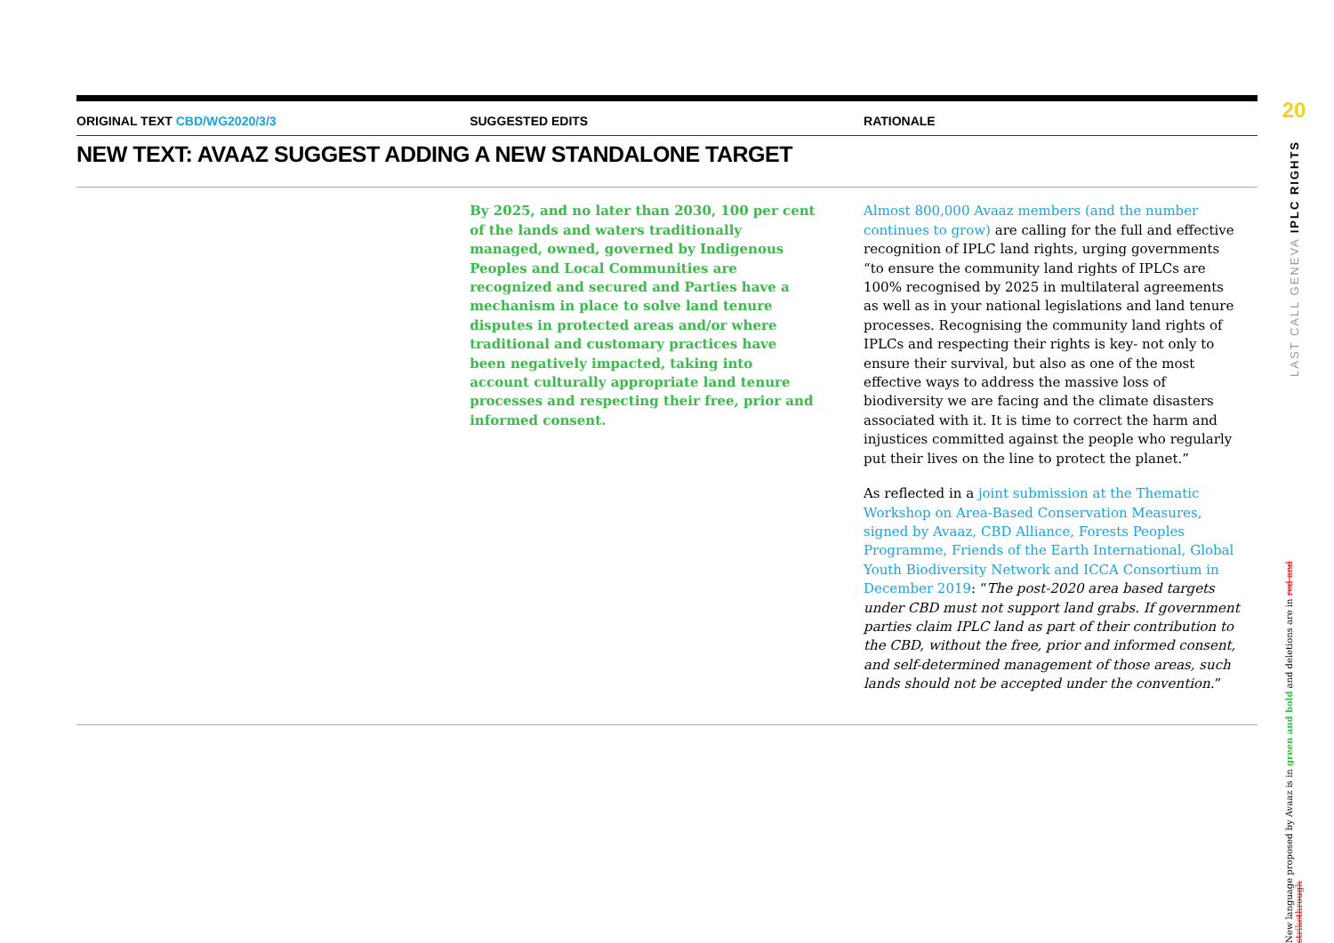| ORIGINAL TEXT CBD/WG2020/3/3 | SUGGESTED EDITS | RATIONALE |
| --- | --- | --- |
| NEW TEXT: AVAAZ SUGGEST ADDING A NEW STANDALONE TARGET | | |
| | By 2025, and no later than 2030, 100 per cent of the lands and waters traditionally managed, owned, governed by Indigenous Peoples and Local Communities are recognized and secured and Parties have a mechanism in place to solve land tenure disputes in protected areas and/or where traditional and customary practices have been negatively impacted, taking into account culturally appropriate land tenure processes and respecting their free, prior and informed consent. | Almost 800,000 Avaaz members (and the number continues to grow) are calling for the full and effective recognition of IPLC land rights, urging governments “to ensure the community land rights of IPLCs are 100% recognised by 2025 in multilateral agreements as well as in your national legislations and land tenure processes. Recognising the community land rights of IPLCs and respecting their rights is key- not only to ensure their survival, but also as one of the most effective ways to address the massive loss of biodiversity we are facing and the climate disasters associated with it. It is time to correct the harm and injustices committed against the people who regularly put their lives on the line to protect the planet.” As reflected in a joint submission at the Thematic Workshop on Area-Based Conservation Measures, signed by Avaaz, CBD Alliance, Forests Peoples Programme, Friends of the Earth International, Global Youth Biodiversity Network and ICCA Consortium in December 2019 : “ The post-2020 area based targets under CBD must not support land grabs. If government parties claim IPLC land as part of their contribution to the CBD, without the free, prior and informed consent, and self-determined management of those areas, such lands should not be accepted under the convention. ” |
20
LAST CALL GENEVA IPLC RIGHTS
New language proposed by Avaaz is in green and bold and deletions are in red and strikethrough